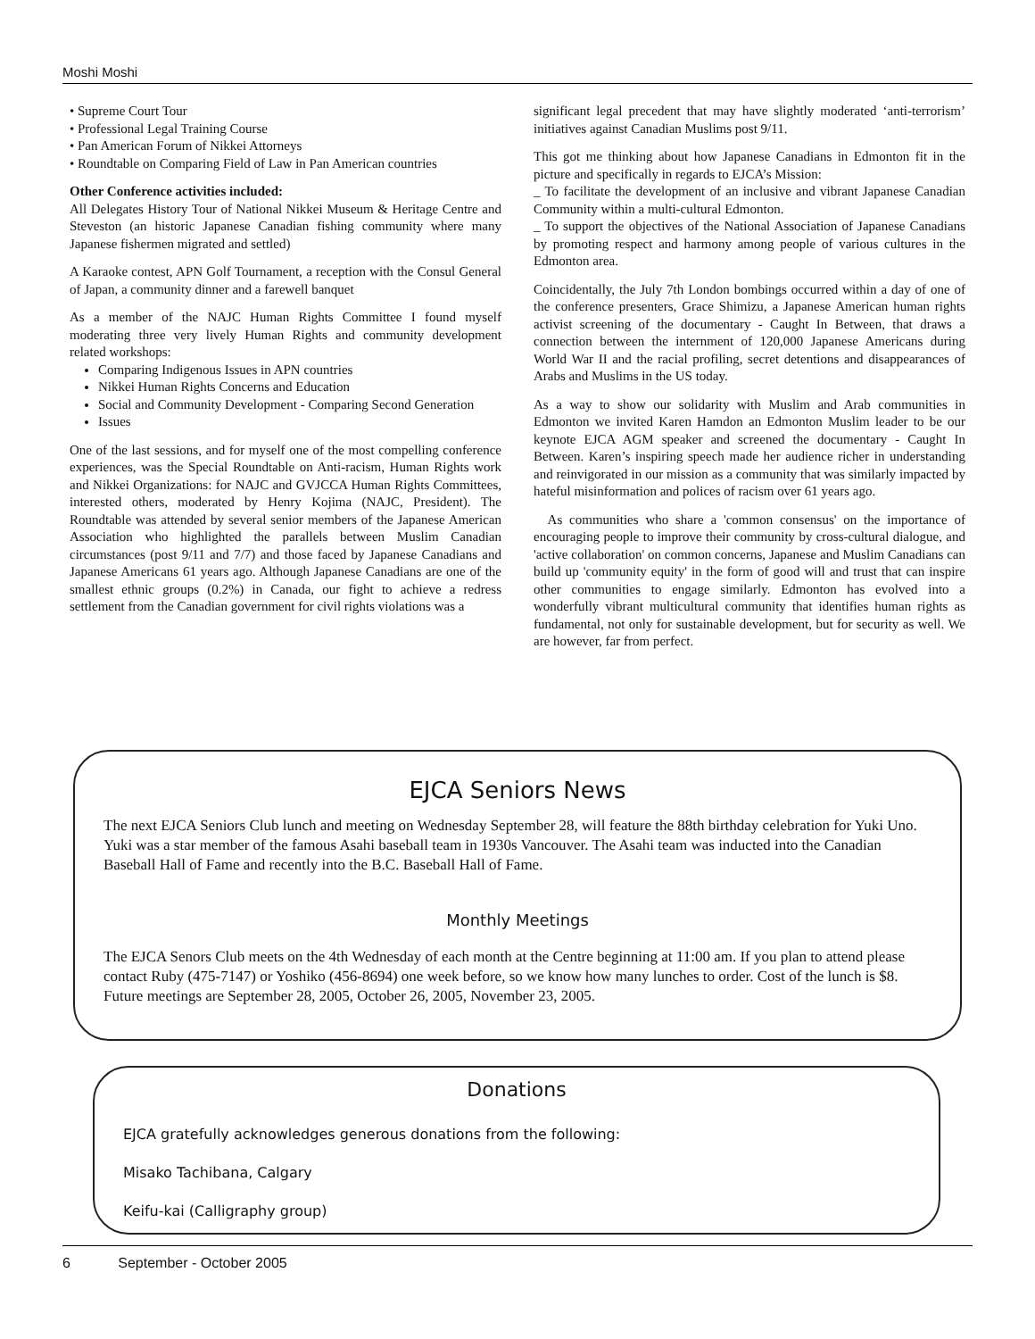Moshi Moshi
• Supreme Court Tour
• Professional Legal Training Course
• Pan American Forum of Nikkei Attorneys
• Roundtable on Comparing Field of Law in Pan American countries
Other Conference activities included:
All Delegates History Tour of National Nikkei Museum & Heritage Centre and Steveston (an historic Japanese Canadian fishing community where many Japanese fishermen migrated and settled)
A Karaoke contest, APN Golf Tournament, a reception with the Consul General of Japan, a community dinner and a farewell banquet
As a member of the NAJC Human Rights Committee I found myself moderating three very lively Human Rights and community development related workshops:
Comparing Indigenous Issues in APN countries
Nikkei Human Rights Concerns and Education
Social and Community Development - Comparing Second Generation
Issues
One of the last sessions, and for myself one of the most compelling conference experiences, was the Special Roundtable on Anti-racism, Human Rights work and Nikkei Organizations: for NAJC and GVJCCA Human Rights Committees, interested others, moderated by Henry Kojima (NAJC, President). The Roundtable was attended by several senior members of the Japanese American Association who highlighted the parallels between Muslim Canadian circumstances (post 9/11 and 7/7) and those faced by Japanese Canadians and Japanese Americans 61 years ago. Although Japanese Canadians are one of the smallest ethnic groups (0.2%) in Canada, our fight to achieve a redress settlement from the Canadian government for civil rights violations was a
significant legal precedent that may have slightly moderated ‘anti-terrorism’ initiatives against Canadian Muslims post 9/11.
This got me thinking about how Japanese Canadians in Edmonton fit in the picture and specifically in regards to EJCA’s Mission:
_ To facilitate the development of an inclusive and vibrant Japanese Canadian Community within a multi-cultural Edmonton.
_ To support the objectives of the National Association of Japanese Canadians by promoting respect and harmony among people of various cultures in the Edmonton area.
Coincidentally, the July 7th London bombings occurred within a day of one of the conference presenters, Grace Shimizu, a Japanese American human rights activist screening of the documentary - Caught In Between, that draws a connection between the internment of 120,000 Japanese Americans during World War II and the racial profiling, secret detentions and disappearances of Arabs and Muslims in the US today.
As a way to show our solidarity with Muslim and Arab communities in Edmonton we invited Karen Hamdon an Edmonton Muslim leader to be our keynote EJCA AGM speaker and screened the documentary - Caught In Between. Karen’s inspiring speech made her audience richer in understanding and reinvigorated in our mission as a community that was similarly impacted by hateful misinformation and polices of racism over 61 years ago.
As communities who share a 'common consensus' on the importance of encouraging people to improve their community by cross-cultural dialogue, and 'active collaboration' on common concerns, Japanese and Muslim Canadians can build up 'community equity' in the form of good will and trust that can inspire other communities to engage similarly. Edmonton has evolved into a wonderfully vibrant multicultural community that identifies human rights as fundamental, not only for sustainable development, but for security as well. We are however, far from perfect.
EJCA Seniors News
The next EJCA Seniors Club lunch and meeting on Wednesday September 28, will feature the 88th birthday celebration for Yuki Uno. Yuki was a star member of the famous Asahi baseball team in 1930s Vancouver. The Asahi team was inducted into the Canadian Baseball Hall of Fame and recently into the B.C. Baseball Hall of Fame.
Monthly Meetings
The EJCA Senors Club meets on the 4th Wednesday of each month at the Centre beginning at 11:00 am. If you plan to attend please contact Ruby (475-7147) or Yoshiko (456-8694) one week before, so we know how many lunches to order. Cost of the lunch is $8. Future meetings are September 28, 2005, October 26, 2005, November 23, 2005.
Donations
EJCA gratefully acknowledges generous donations from the following:
Misako Tachibana, Calgary
Keifu-kai (Calligraphy group)
6 September - October 2005